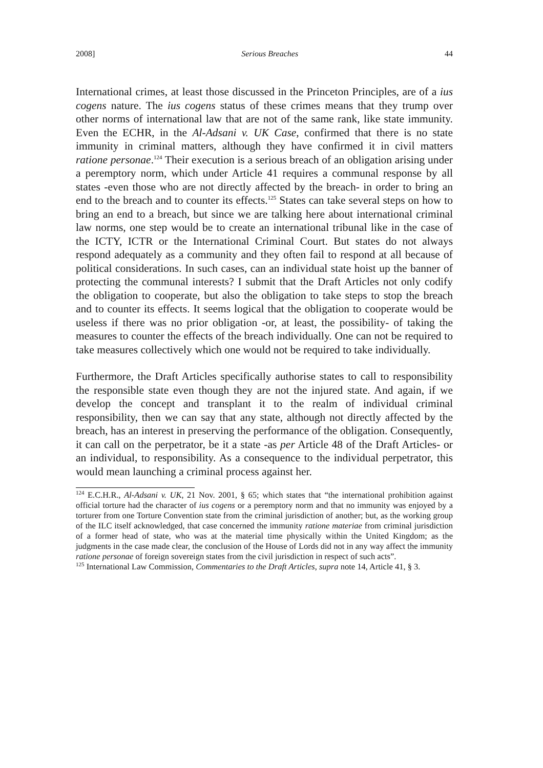2008] Serious Breaches 44
International crimes, at least those discussed in the Princeton Principles, are of a ius cogens nature. The ius cogens status of these crimes means that they trump over other norms of international law that are not of the same rank, like state immunity. Even the ECHR, in the Al-Adsani v. UK Case, confirmed that there is no state immunity in criminal matters, although they have confirmed it in civil matters ratione personae.<sup>124</sup> Their execution is a serious breach of an obligation arising under a peremptory norm, which under Article 41 requires a communal response by all states -even those who are not directly affected by the breach- in order to bring an end to the breach and to counter its effects.<sup>125</sup> States can take several steps on how to bring an end to a breach, but since we are talking here about international criminal law norms, one step would be to create an international tribunal like in the case of the ICTY, ICTR or the International Criminal Court. But states do not always respond adequately as a community and they often fail to respond at all because of political considerations. In such cases, can an individual state hoist up the banner of protecting the communal interests? I submit that the Draft Articles not only codify the obligation to cooperate, but also the obligation to take steps to stop the breach and to counter its effects. It seems logical that the obligation to cooperate would be useless if there was no prior obligation -or, at least, the possibility- of taking the measures to counter the effects of the breach individually. One can not be required to take measures collectively which one would not be required to take individually.
Furthermore, the Draft Articles specifically authorise states to call to responsibility the responsible state even though they are not the injured state. And again, if we develop the concept and transplant it to the realm of individual criminal responsibility, then we can say that any state, although not directly affected by the breach, has an interest in preserving the performance of the obligation. Consequently, it can call on the perpetrator, be it a state -as per Article 48 of the Draft Articles- or an individual, to responsibility. As a consequence to the individual perpetrator, this would mean launching a criminal process against her.
<sup>124</sup> E.C.H.R., Al-Adsani v. UK, 21 Nov. 2001, § 65; which states that “the international prohibition against official torture had the character of ius cogens or a peremptory norm and that no immunity was enjoyed by a torturer from one Torture Convention state from the criminal jurisdiction of another; but, as the working group of the ILC itself acknowledged, that case concerned the immunity ratione materiae from criminal jurisdiction of a former head of state, who was at the material time physically within the United Kingdom; as the judgments in the case made clear, the conclusion of the House of Lords did not in any way affect the immunity ratione personae of foreign sovereign states from the civil jurisdiction in respect of such acts”.
<sup>125</sup> International Law Commission, Commentaries to the Draft Articles, supra note 14, Article 41, § 3.